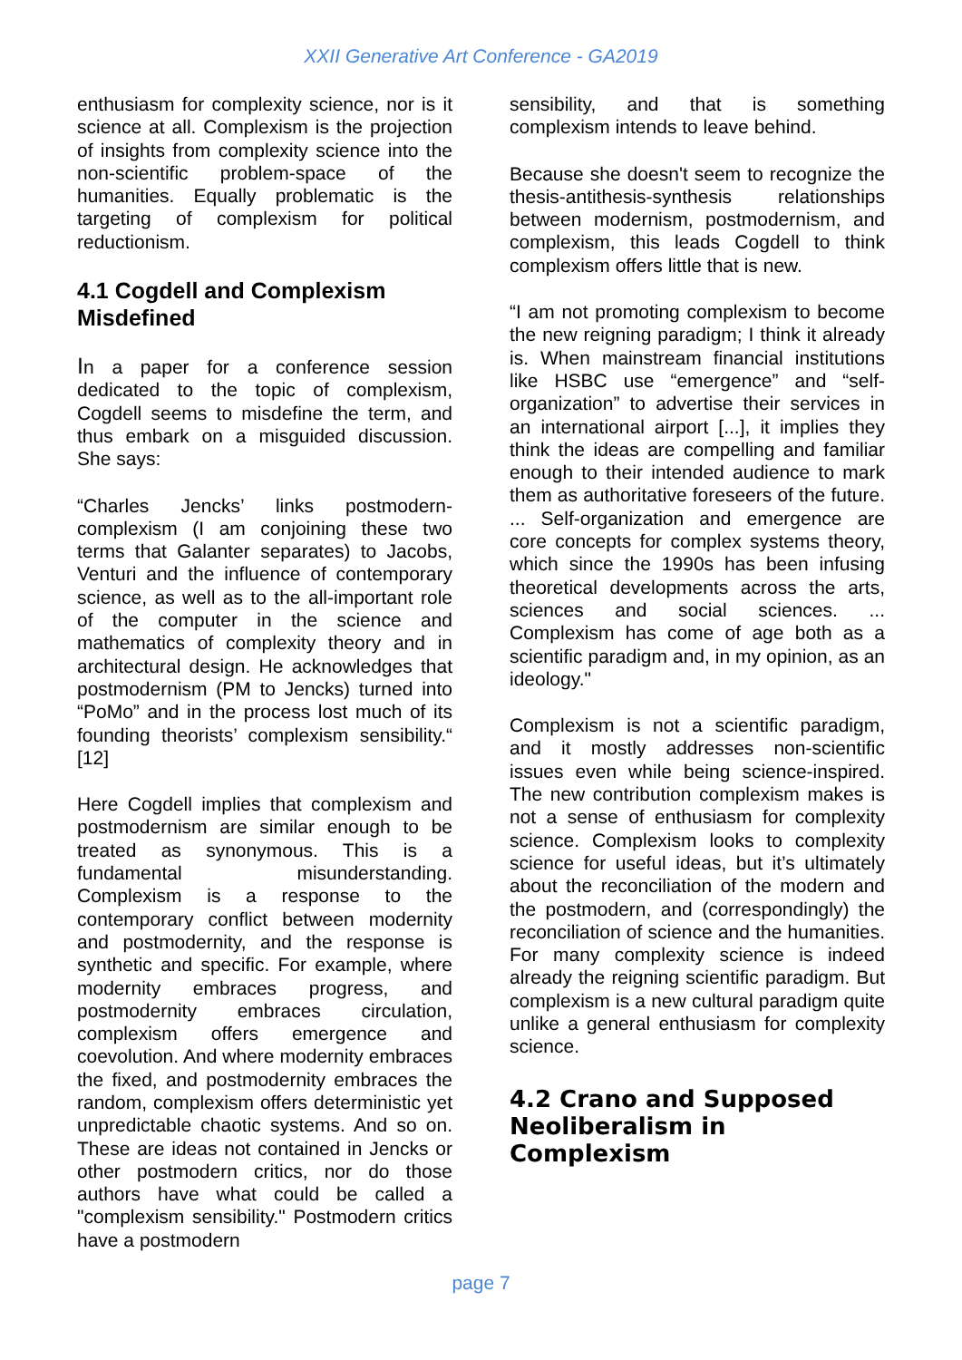XXII Generative Art Conference - GA2019
enthusiasm for complexity science, nor is it science at all. Complexism is the projection of insights from complexity science into the non-scientific problem-space of the humanities. Equally problematic is the targeting of complexism for political reductionism.
4.1 Cogdell and Complexism Misdefined
In a paper for a conference session dedicated to the topic of complexism, Cogdell seems to misdefine the term, and thus embark on a misguided discussion. She says:
“Charles Jencks’ links postmodern-complexism (I am conjoining these two terms that Galanter separates) to Jacobs, Venturi and the influence of contemporary science, as well as to the all-important role of the computer in the science and mathematics of complexity theory and in architectural design. He acknowledges that postmodernism (PM to Jencks) turned into “PoMo” and in the process lost much of its founding theorists’ complexism sensibility.“ [12]
Here Cogdell implies that complexism and postmodernism are similar enough to be treated as synonymous. This is a fundamental misunderstanding. Complexism is a response to the contemporary conflict between modernity and postmodernity, and the response is synthetic and specific. For example, where modernity embraces progress, and postmodernity embraces circulation, complexism offers emergence and coevolution. And where modernity embraces the fixed, and postmodernity embraces the random, complexism offers deterministic yet unpredictable chaotic systems. And so on. These are ideas not contained in Jencks or other postmodern critics, nor do those authors have what could be called a "complexism sensibility." Postmodern critics have a postmodern
sensibility, and that is something complexism intends to leave behind.
Because she doesn't seem to recognize the thesis-antithesis-synthesis relationships between modernism, postmodernism, and complexism, this leads Cogdell to think complexism offers little that is new.
“I am not promoting complexism to become the new reigning paradigm; I think it already is. When mainstream financial institutions like HSBC use “emergence” and “self-organization” to advertise their services in an international airport [...], it implies they think the ideas are compelling and familiar enough to their intended audience to mark them as authoritative foreseers of the future. ... Self-organization and emergence are core concepts for complex systems theory, which since the 1990s has been infusing theoretical developments across the arts, sciences and social sciences. ... Complexism has come of age both as a scientific paradigm and, in my opinion, as an ideology."
Complexism is not a scientific paradigm, and it mostly addresses non-scientific issues even while being science-inspired. The new contribution complexism makes is not a sense of enthusiasm for complexity science. Complexism looks to complexity science for useful ideas, but it’s ultimately about the reconciliation of the modern and the postmodern, and (correspondingly) the reconciliation of science and the humanities. For many complexity science is indeed already the reigning scientific paradigm. But complexism is a new cultural paradigm quite unlike a general enthusiasm for complexity science.
4.2 Crano and Supposed Neoliberalism in Complexism
page 7